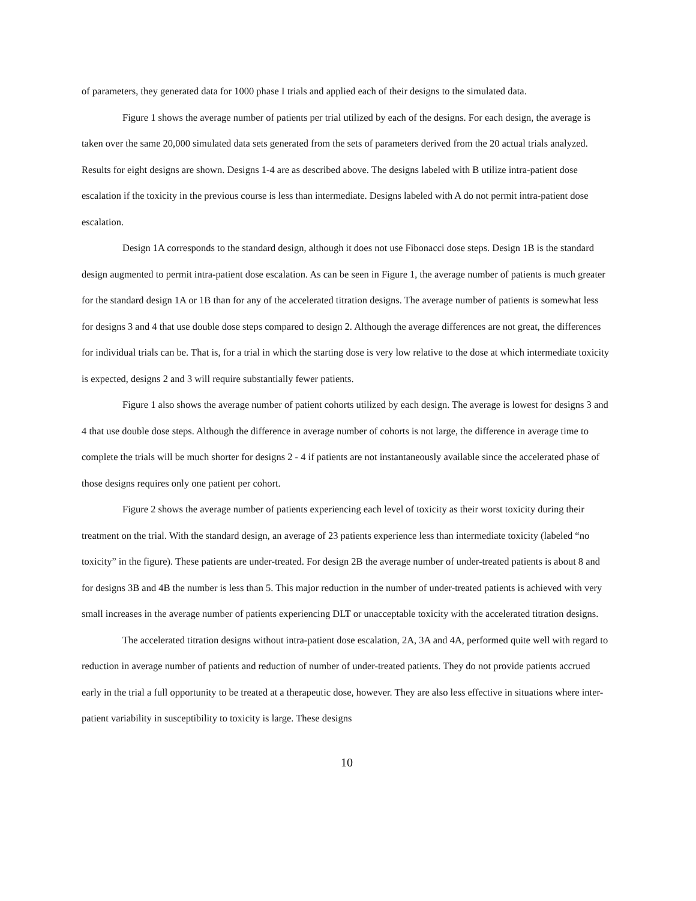of parameters, they generated data for 1000 phase I trials and applied each of their designs to the simulated data.
Figure 1 shows the average number of patients per trial utilized by each of the designs. For each design, the average is taken over the same 20,000 simulated data sets generated from the sets of parameters derived from the 20 actual trials analyzed. Results for eight designs are shown. Designs 1-4 are as described above. The designs labeled with B utilize intra-patient dose escalation if the toxicity in the previous course is less than intermediate. Designs labeled with A do not permit intra-patient dose escalation.
Design 1A corresponds to the standard design, although it does not use Fibonacci dose steps. Design 1B is the standard design augmented to permit intra-patient dose escalation. As can be seen in Figure 1, the average number of patients is much greater for the standard design 1A or 1B than for any of the accelerated titration designs. The average number of patients is somewhat less for designs 3 and 4 that use double dose steps compared to design 2. Although the average differences are not great, the differences for individual trials can be. That is, for a trial in which the starting dose is very low relative to the dose at which intermediate toxicity is expected, designs 2 and 3 will require substantially fewer patients.
Figure 1 also shows the average number of patient cohorts utilized by each design. The average is lowest for designs 3 and 4 that use double dose steps. Although the difference in average number of cohorts is not large, the difference in average time to complete the trials will be much shorter for designs 2 - 4 if patients are not instantaneously available since the accelerated phase of those designs requires only one patient per cohort.
Figure 2 shows the average number of patients experiencing each level of toxicity as their worst toxicity during their treatment on the trial. With the standard design, an average of 23 patients experience less than intermediate toxicity (labeled “no toxicity” in the figure). These patients are under-treated. For design 2B the average number of under-treated patients is about 8 and for designs 3B and 4B the number is less than 5. This major reduction in the number of under-treated patients is achieved with very small increases in the average number of patients experiencing DLT or unacceptable toxicity with the accelerated titration designs.
The accelerated titration designs without intra-patient dose escalation, 2A, 3A and 4A, performed quite well with regard to reduction in average number of patients and reduction of number of under-treated patients. They do not provide patients accrued early in the trial a full opportunity to be treated at a therapeutic dose, however. They are also less effective in situations where inter-patient variability in susceptibility to toxicity is large. These designs
10